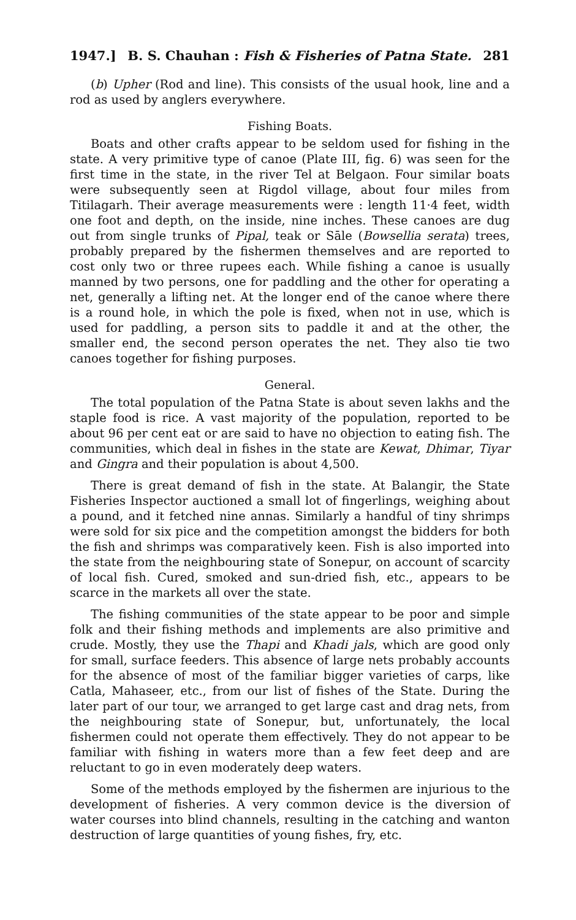1947.] B. S. Chauhan : Fish & Fisheries of Patna State. 281
(b) Upher (Rod and line). This consists of the usual hook, line and a rod as used by anglers everywhere.
Fishing Boats.
Boats and other crafts appear to be seldom used for fishing in the state. A very primitive type of canoe (Plate III, fig. 6) was seen for the first time in the state, in the river Tel at Belgaon. Four similar boats were subsequently seen at Rigdol village, about four miles from Titilagarh. Their average measurements were : length 11·4 feet, width one foot and depth, on the inside, nine inches. These canoes are dug out from single trunks of Pipal, teak or Sāle (Bowsellia serata) trees, probably prepared by the fishermen themselves and are reported to cost only two or three rupees each. While fishing a canoe is usually manned by two persons, one for paddling and the other for operating a net, generally a lifting net. At the longer end of the canoe where there is a round hole, in which the pole is fixed, when not in use, which is used for paddling, a person sits to paddle it and at the other, the smaller end, the second person operates the net. They also tie two canoes together for fishing purposes.
General.
The total population of the Patna State is about seven lakhs and the staple food is rice. A vast majority of the population, reported to be about 96 per cent eat or are said to have no objection to eating fish. The communities, which deal in fishes in the state are Kewat, Dhimar, Tiyar and Gingra and their population is about 4,500.
There is great demand of fish in the state. At Balangir, the State Fisheries Inspector auctioned a small lot of fingerlings, weighing about a pound, and it fetched nine annas. Similarly a handful of tiny shrimps were sold for six pice and the competition amongst the bidders for both the fish and shrimps was comparatively keen. Fish is also imported into the state from the neighbouring state of Sonepur, on account of scarcity of local fish. Cured, smoked and sun-dried fish, etc., appears to be scarce in the markets all over the state.
The fishing communities of the state appear to be poor and simple folk and their fishing methods and implements are also primitive and crude. Mostly, they use the Thapi and Khadi jals, which are good only for small, surface feeders. This absence of large nets probably accounts for the absence of most of the familiar bigger varieties of carps, like Catla, Mahaseer, etc., from our list of fishes of the State. During the later part of our tour, we arranged to get large cast and drag nets, from the neighbouring state of Sonepur, but, unfortunately, the local fishermen could not operate them effectively. They do not appear to be familiar with fishing in waters more than a few feet deep and are reluctant to go in even moderately deep waters.
Some of the methods employed by the fishermen are injurious to the development of fisheries. A very common device is the diversion of water courses into blind channels, resulting in the catching and wanton destruction of large quantities of young fishes, fry, etc.